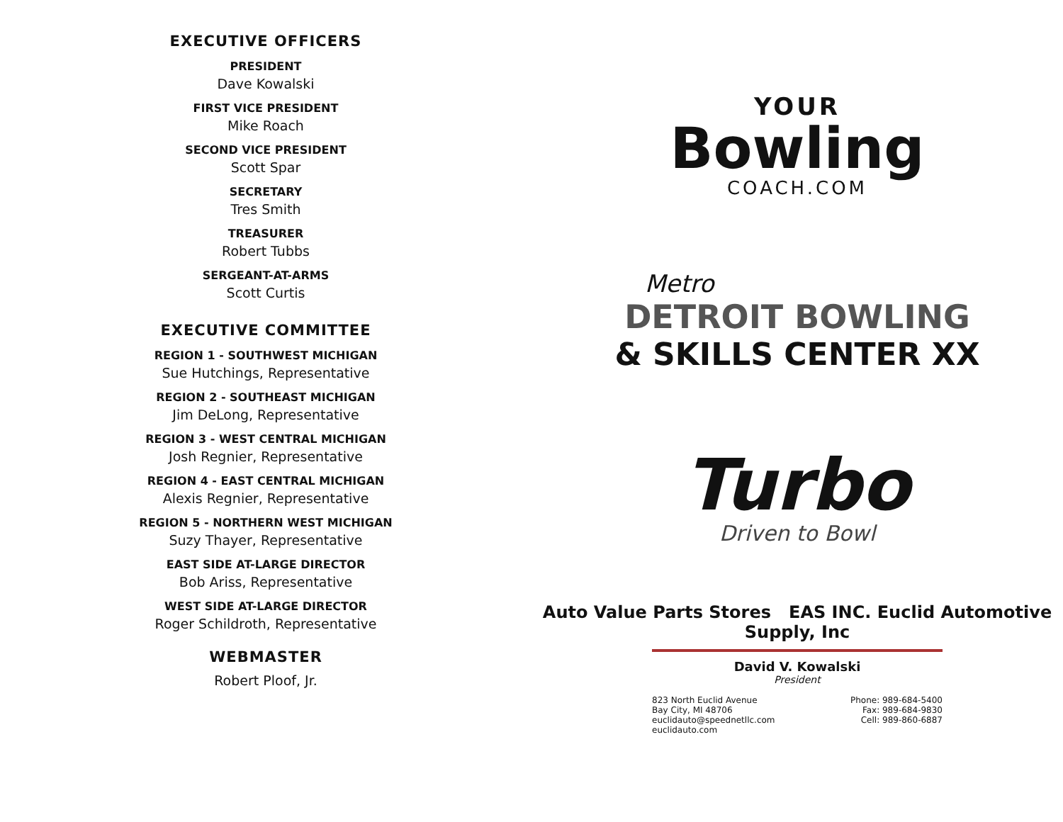EXECUTIVE OFFICERS
PRESIDENT
Dave Kowalski
FIRST VICE PRESIDENT
Mike Roach
SECOND VICE PRESIDENT
Scott Spar
SECRETARY
Tres Smith
TREASURER
Robert Tubbs
SERGEANT-AT-ARMS
Scott Curtis
EXECUTIVE COMMITTEE
REGION 1 - SOUTHWEST MICHIGAN
Sue Hutchings, Representative
REGION 2 - SOUTHEAST MICHIGAN
Jim DeLong, Representative
REGION 3 - WEST CENTRAL MICHIGAN
Josh Regnier, Representative
REGION 4 - EAST CENTRAL MICHIGAN
Alexis Regnier, Representative
REGION 5 - NORTHERN WEST MICHIGAN
Suzy Thayer, Representative
EAST SIDE AT-LARGE DIRECTOR
Bob Ariss, Representative
WEST SIDE AT-LARGE DIRECTOR
Roger Schildroth, Representative
WEBMASTER
Robert Ploof, Jr.
YOUR
Bowling
COACH.COM
Metro
DETROIT BOWLING
& SKILLS CENTER XX
Turbo
Driven to Bowl
Auto Value Parts Stores EAS INC. Euclid Automotive Supply, Inc
David V. Kowalski
President
823 North Euclid Avenue
Bay City, MI 48706
euclidauto@speednetllc.com
euclidauto.com
Phone: 989-684-5400
Fax: 989-684-9830
Cell: 989-860-6887